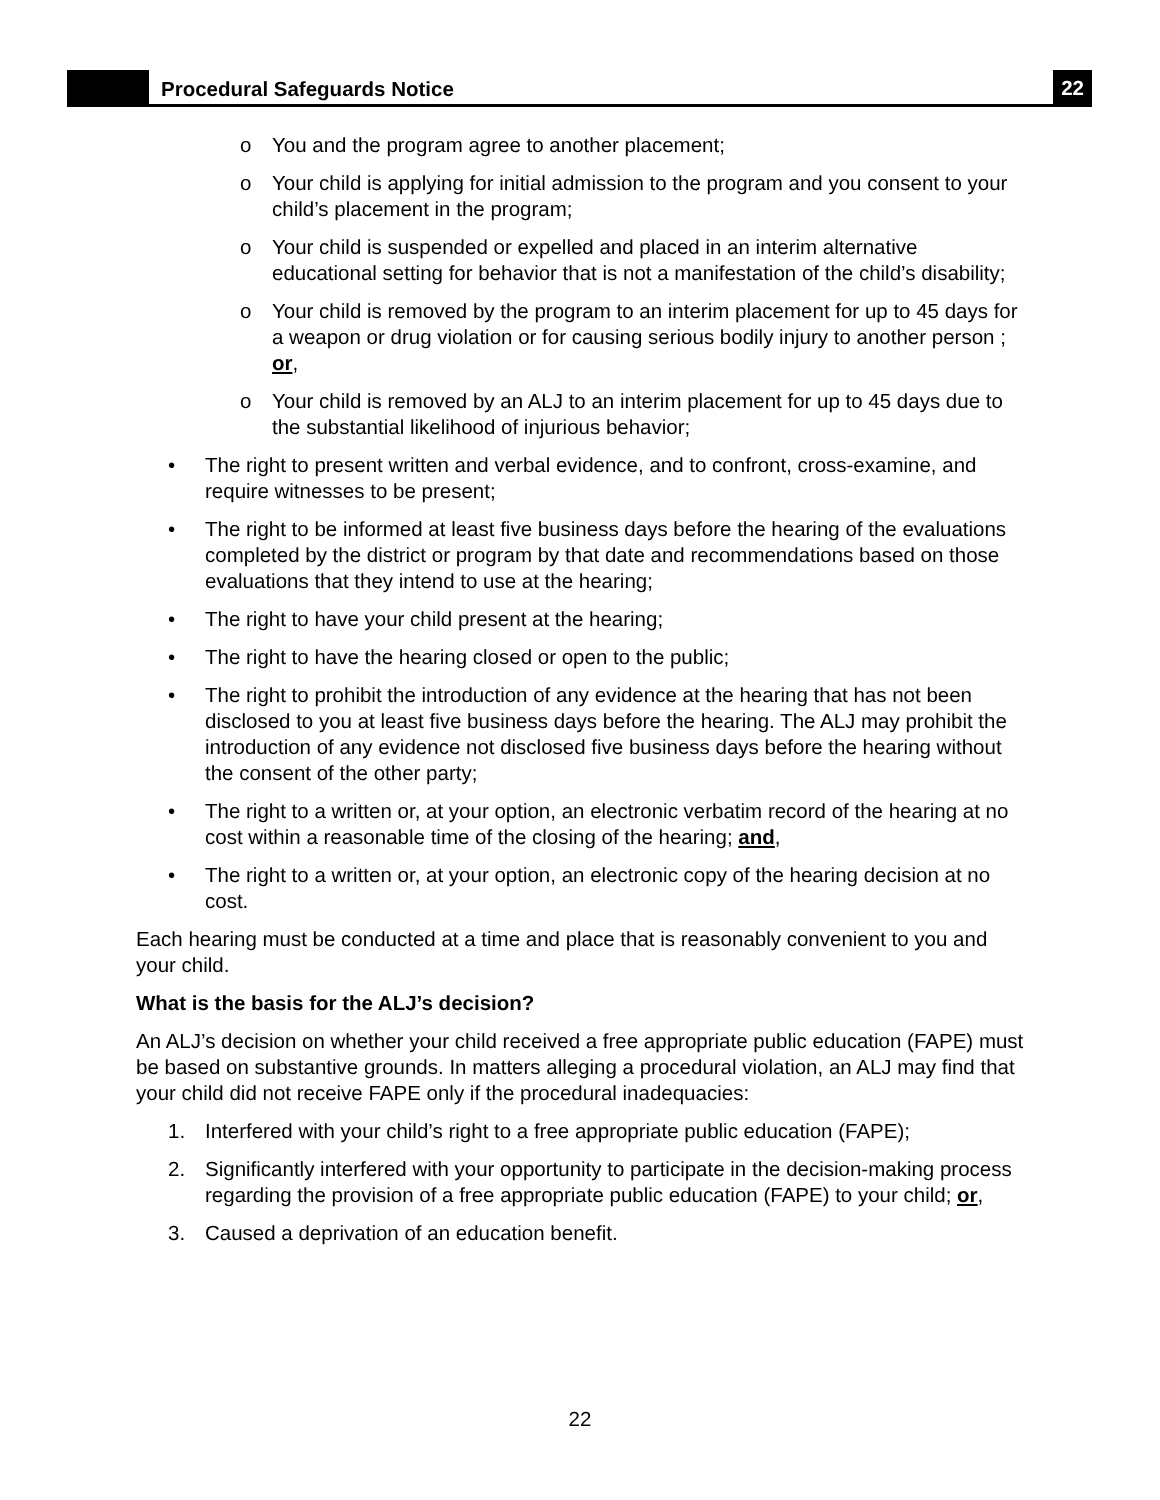Procedural Safeguards Notice
22
o You and the program agree to another placement;
o Your child is applying for initial admission to the program and you consent to your child’s placement in the program;
o Your child is suspended or expelled and placed in an interim alternative educational setting for behavior that is not a manifestation of the child’s disability;
o Your child is removed by the program to an interim placement for up to 45 days for a weapon or drug violation or for causing serious bodily injury to another person ; or,
o Your child is removed by an ALJ to an interim placement for up to 45 days due to the substantial likelihood of injurious behavior;
• The right to present written and verbal evidence, and to confront, cross-examine, and require witnesses to be present;
• The right to be informed at least five business days before the hearing of the evaluations completed by the district or program by that date and recommendations based on those evaluations that they intend to use at the hearing;
• The right to have your child present at the hearing;
• The right to have the hearing closed or open to the public;
• The right to prohibit the introduction of any evidence at the hearing that has not been disclosed to you at least five business days before the hearing. The ALJ may prohibit the introduction of any evidence not disclosed five business days before the hearing without the consent of the other party;
• The right to a written or, at your option, an electronic verbatim record of the hearing at no cost within a reasonable time of the closing of the hearing; and,
• The right to a written or, at your option, an electronic copy of the hearing decision at no cost.
Each hearing must be conducted at a time and place that is reasonably convenient to you and your child.
What is the basis for the ALJ’s decision?
An ALJ’s decision on whether your child received a free appropriate public education (FAPE) must be based on substantive grounds. In matters alleging a procedural violation, an ALJ may find that your child did not receive FAPE only if the procedural inadequacies:
1. Interfered with your child’s right to a free appropriate public education (FAPE);
2. Significantly interfered with your opportunity to participate in the decision-making process regarding the provision of a free appropriate public education (FAPE) to your child; or,
3. Caused a deprivation of an education benefit.
22